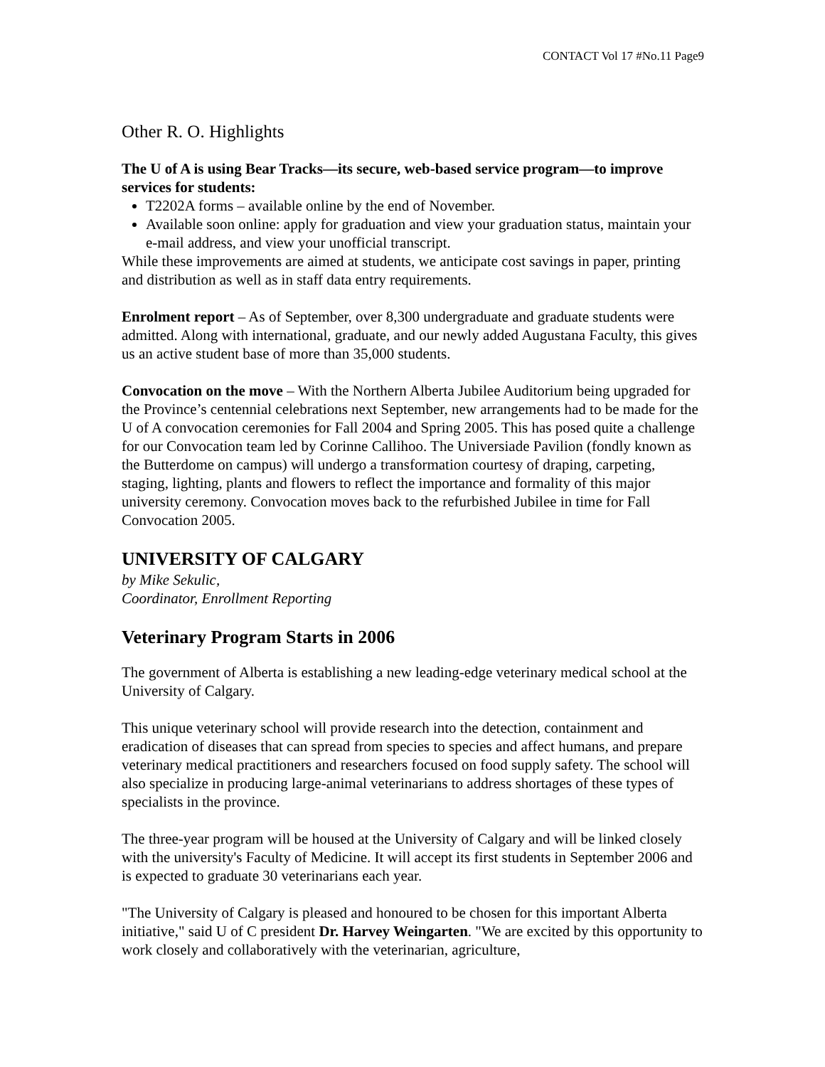CONTACT Vol 17 #No.11 Page9
Other R. O. Highlights
The U of A is using Bear Tracks—its secure, web-based service program—to improve services for students:
T2202A forms – available online by the end of November.
Available soon online: apply for graduation and view your graduation status, maintain your e-mail address, and view your unofficial transcript.
While these improvements are aimed at students, we anticipate cost savings in paper, printing and distribution as well as in staff data entry requirements.
Enrolment report – As of September, over 8,300 undergraduate and graduate students were admitted. Along with international, graduate, and our newly added Augustana Faculty, this gives us an active student base of more than 35,000 students.
Convocation on the move – With the Northern Alberta Jubilee Auditorium being upgraded for the Province’s centennial celebrations next September, new arrangements had to be made for the U of A convocation ceremonies for Fall 2004 and Spring 2005. This has posed quite a challenge for our Convocation team led by Corinne Callihoo. The Universiade Pavilion (fondly known as the Butterdome on campus) will undergo a transformation courtesy of draping, carpeting, staging, lighting, plants and flowers to reflect the importance and formality of this major university ceremony. Convocation moves back to the refurbished Jubilee in time for Fall Convocation 2005.
UNIVERSITY OF CALGARY
by Mike Sekulic,
Coordinator, Enrollment Reporting
Veterinary Program Starts in 2006
The government of Alberta is establishing a new leading-edge veterinary medical school at the University of Calgary.
This unique veterinary school will provide research into the detection, containment and eradication of diseases that can spread from species to species and affect humans, and prepare veterinary medical practitioners and researchers focused on food supply safety. The school will also specialize in producing large-animal veterinarians to address shortages of these types of specialists in the province.
The three-year program will be housed at the University of Calgary and will be linked closely with the university's Faculty of Medicine. It will accept its first students in September 2006 and is expected to graduate 30 veterinarians each year.
"The University of Calgary is pleased and honoured to be chosen for this important Alberta initiative," said U of C president Dr. Harvey Weingarten. "We are excited by this opportunity to work closely and collaboratively with the veterinarian, agriculture,